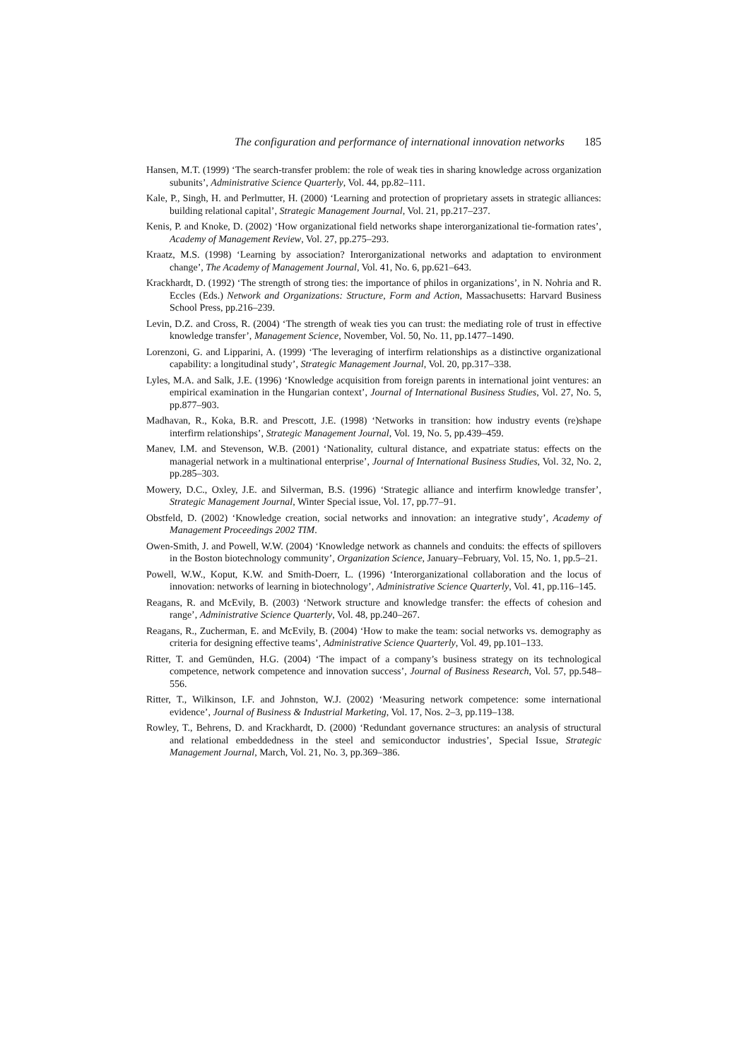The configuration and performance of international innovation networks 185
Hansen, M.T. (1999) ‘The search-transfer problem: the role of weak ties in sharing knowledge across organization subunits’, Administrative Science Quarterly, Vol. 44, pp.82–111.
Kale, P., Singh, H. and Perlmutter, H. (2000) ‘Learning and protection of proprietary assets in strategic alliances: building relational capital’, Strategic Management Journal, Vol. 21, pp.217–237.
Kenis, P. and Knoke, D. (2002) ‘How organizational field networks shape interorganizational tie-formation rates’, Academy of Management Review, Vol. 27, pp.275–293.
Kraatz, M.S. (1998) ‘Learning by association? Interorganizational networks and adaptation to environment change’, The Academy of Management Journal, Vol. 41, No. 6, pp.621–643.
Krackhardt, D. (1992) ‘The strength of strong ties: the importance of philos in organizations’, in N. Nohria and R. Eccles (Eds.) Network and Organizations: Structure, Form and Action, Massachusetts: Harvard Business School Press, pp.216–239.
Levin, D.Z. and Cross, R. (2004) ‘The strength of weak ties you can trust: the mediating role of trust in effective knowledge transfer’, Management Science, November, Vol. 50, No. 11, pp.1477–1490.
Lorenzoni, G. and Lipparini, A. (1999) ‘The leveraging of interfirm relationships as a distinctive organizational capability: a longitudinal study’, Strategic Management Journal, Vol. 20, pp.317–338.
Lyles, M.A. and Salk, J.E. (1996) ‘Knowledge acquisition from foreign parents in international joint ventures: an empirical examination in the Hungarian context’, Journal of International Business Studies, Vol. 27, No. 5, pp.877–903.
Madhavan, R., Koka, B.R. and Prescott, J.E. (1998) ‘Networks in transition: how industry events (re)shape interfirm relationships’, Strategic Management Journal, Vol. 19, No. 5, pp.439–459.
Manev, I.M. and Stevenson, W.B. (2001) ‘Nationality, cultural distance, and expatriate status: effects on the managerial network in a multinational enterprise’, Journal of International Business Studies, Vol. 32, No. 2, pp.285–303.
Mowery, D.C., Oxley, J.E. and Silverman, B.S. (1996) ‘Strategic alliance and interfirm knowledge transfer’, Strategic Management Journal, Winter Special issue, Vol. 17, pp.77–91.
Obstfeld, D. (2002) ‘Knowledge creation, social networks and innovation: an integrative study’, Academy of Management Proceedings 2002 TIM.
Owen-Smith, J. and Powell, W.W. (2004) ‘Knowledge network as channels and conduits: the effects of spillovers in the Boston biotechnology community’, Organization Science, January–February, Vol. 15, No. 1, pp.5–21.
Powell, W.W., Koput, K.W. and Smith-Doerr, L. (1996) ‘Interorganizational collaboration and the locus of innovation: networks of learning in biotechnology’, Administrative Science Quarterly, Vol. 41, pp.116–145.
Reagans, R. and McEvily, B. (2003) ‘Network structure and knowledge transfer: the effects of cohesion and range’, Administrative Science Quarterly, Vol. 48, pp.240–267.
Reagans, R., Zucherman, E. and McEvily, B. (2004) ‘How to make the team: social networks vs. demography as criteria for designing effective teams’, Administrative Science Quarterly, Vol. 49, pp.101–133.
Ritter, T. and Gemünden, H.G. (2004) ‘The impact of a company’s business strategy on its technological competence, network competence and innovation success’, Journal of Business Research, Vol. 57, pp.548–556.
Ritter, T., Wilkinson, I.F. and Johnston, W.J. (2002) ‘Measuring network competence: some international evidence’, Journal of Business & Industrial Marketing, Vol. 17, Nos. 2–3, pp.119–138.
Rowley, T., Behrens, D. and Krackhardt, D. (2000) ‘Redundant governance structures: an analysis of structural and relational embeddedness in the steel and semiconductor industries’, Special Issue, Strategic Management Journal, March, Vol. 21, No. 3, pp.369–386.